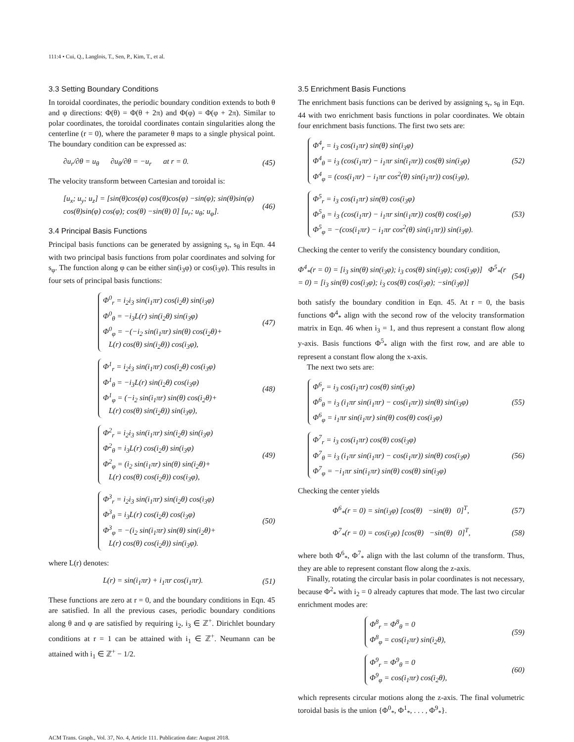111:4 • Cui, Q., Langlois, T., Sen, P., Kim, T., et al.
3.3 Setting Boundary Conditions
In toroidal coordinates, the periodic boundary condition extends to both θ and φ directions: Φ(θ) = Φ(θ + 2π) and Φ(φ) = Φ(φ + 2π). Similar to polar coordinates, the toroidal coordinates contain singularities along the centerline (r = 0), where the parameter θ maps to a single physical point. The boundary condition can be expressed as:
∂u<sub>r</sub>/∂θ = u<sub>θ</sub> ∂u<sub>θ</sub>/∂θ = −u<sub>r</sub> at r = 0.
(45)
The velocity transform between Cartesian and toroidal is:
[u<sub>x</sub>; u<sub>y</sub>; u<sub>z</sub>] = [sin(θ)cos(φ) cos(θ)cos(φ) −sin(φ); sin(θ)sin(φ) cos(θ)sin(φ) cos(φ); cos(θ) −sin(θ) 0] [u<sub>r</sub>; u<sub>θ</sub>; u<sub>φ</sub>].
(46)
3.4 Principal Basis Functions
Principal basis functions can be generated by assigning s<sub>r</sub>, s<sub>θ</sub> in Eqn. 44 with two principal basis functions from polar coordinates and solving for s<sub>φ</sub>. The function along φ can be either sin(i<sub>3</sub>φ) or cos(i<sub>3</sub>φ). This results in four sets of principal basis functions:
Φ<sup>0</sup><sub>r</sub> = i<sub>2</sub>i<sub>3</sub> sin(i<sub>1</sub>πr) cos(i<sub>2</sub>θ) sin(i<sub>3</sub>φ)
Φ<sup>0</sup><sub>θ</sub> = −i<sub>3</sub>L(r) sin(i<sub>2</sub>θ) sin(i<sub>3</sub>φ)
Φ<sup>0</sup><sub>φ</sub> = −(−i<sub>2</sub> sin(i<sub>1</sub>πr) sin(θ) cos(i<sub>2</sub>θ)+
L(r) cos(θ) sin(i<sub>2</sub>θ)) cos(i<sub>3</sub>φ),
(47)
Φ<sup>1</sup><sub>r</sub> = i<sub>2</sub>i<sub>3</sub> sin(i<sub>1</sub>πr) cos(i<sub>2</sub>θ) cos(i<sub>3</sub>φ)
Φ<sup>1</sup><sub>θ</sub> = −i<sub>3</sub>L(r) sin(i<sub>2</sub>θ) cos(i<sub>3</sub>φ)
Φ<sup>1</sup><sub>φ</sub> = (−i<sub>2</sub> sin(i<sub>1</sub>πr) sin(θ) cos(i<sub>2</sub>θ)+
L(r) cos(θ) sin(i<sub>2</sub>θ)) sin(i<sub>3</sub>φ),
(48)
Φ<sup>2</sup><sub>r</sub> = i<sub>2</sub>i<sub>3</sub> sin(i<sub>1</sub>πr) sin(i<sub>2</sub>θ) sin(i<sub>3</sub>φ)
Φ<sup>2</sup><sub>θ</sub> = i<sub>3</sub>L(r) cos(i<sub>2</sub>θ) sin(i<sub>3</sub>φ)
Φ<sup>2</sup><sub>φ</sub> = (i<sub>2</sub> sin(i<sub>1</sub>πr) sin(θ) sin(i<sub>2</sub>θ)+
L(r) cos(θ) cos(i<sub>2</sub>θ)) cos(i<sub>3</sub>φ),
(49)
Φ<sup>3</sup><sub>r</sub> = i<sub>2</sub>i<sub>3</sub> sin(i<sub>1</sub>πr) sin(i<sub>2</sub>θ) cos(i<sub>3</sub>φ)
Φ<sup>3</sup><sub>θ</sub> = i<sub>3</sub>L(r) cos(i<sub>2</sub>θ) cos(i<sub>3</sub>φ)
Φ<sup>3</sup><sub>φ</sub> = −(i<sub>2</sub> sin(i<sub>1</sub>πr) sin(θ) sin(i<sub>2</sub>θ)+
L(r) cos(θ) cos(i<sub>2</sub>θ)) sin(i<sub>3</sub>φ).
(50)
where L(r) denotes:
L(r) = sin(i<sub>1</sub>πr) + i<sub>1</sub>πr cos(i<sub>1</sub>πr).
(51)
These functions are zero at r = 0, and the boundary conditions in Eqn. 45 are satisfied. In all the previous cases, periodic boundary conditions along θ and φ are satisfied by requiring i<sub>2</sub>, i<sub>3</sub> ∈ ℤ<sup>+</sup>. Dirichlet boundary conditions at r = 1 can be attained with i<sub>1</sub> ∈ ℤ<sup>+</sup>. Neumann can be attained with i<sub>1</sub> ∈ ℤ<sup>+</sup> − 1/2.
3.5 Enrichment Basis Functions
The enrichment basis functions can be derived by assigning s<sub>r</sub>, s<sub>θ</sub> in Eqn. 44 with two enrichment basis functions in polar coordinates. We obtain four enrichment basis functions. The first two sets are:
Φ<sup>4</sup><sub>r</sub> = i<sub>3</sub> cos(i<sub>1</sub>πr) sin(θ) sin(i<sub>3</sub>φ)
Φ<sup>4</sup><sub>θ</sub> = i<sub>3</sub> (cos(i<sub>1</sub>πr) − i<sub>1</sub>πr sin(i<sub>1</sub>πr)) cos(θ) sin(i<sub>3</sub>φ)
Φ<sup>4</sup><sub>φ</sub> = (cos(i<sub>1</sub>πr) − i<sub>1</sub>πr cos<sup>2</sup>(θ) sin(i<sub>1</sub>πr)) cos(i<sub>3</sub>φ),
(52)
Φ<sup>5</sup><sub>r</sub> = i<sub>3</sub> cos(i<sub>1</sub>πr) sin(θ) cos(i<sub>3</sub>φ)
Φ<sup>5</sup><sub>θ</sub> = i<sub>3</sub> (cos(i<sub>1</sub>πr) − i<sub>1</sub>πr sin(i<sub>1</sub>πr)) cos(θ) cos(i<sub>3</sub>φ)
Φ<sup>5</sup><sub>φ</sub> = −(cos(i<sub>1</sub>πr) − i<sub>1</sub>πr cos<sup>2</sup>(θ) sin(i<sub>1</sub>πr)) sin(i<sub>3</sub>φ).
(53)
Checking the center to verify the consistency boundary condition,
Φ<sup>4</sup><sub>*</sub>(r = 0) = [i<sub>3</sub> sin(θ) sin(i<sub>3</sub>φ); i<sub>3</sub> cos(θ) sin(i<sub>3</sub>φ); cos(i<sub>3</sub>φ)] Φ<sup>5</sup><sub>*</sub>(r = 0) = [i<sub>3</sub> sin(θ) cos(i<sub>3</sub>φ); i<sub>3</sub> cos(θ) cos(i<sub>3</sub>φ); −sin(i<sub>3</sub>φ)]
(54)
both satisfy the boundary condition in Eqn. 45. At r = 0, the basis functions Φ<sup>4</sup><sub>*</sub> align with the second row of the velocity transformation matrix in Eqn. 46 when i<sub>3</sub> = 1, and thus represent a constant flow along y-axis. Basis functions Φ<sup>5</sup><sub>*</sub> align with the first row, and are able to represent a constant flow along the x-axis.
The next two sets are:
Φ<sup>6</sup><sub>r</sub> = i<sub>3</sub> cos(i<sub>1</sub>πr) cos(θ) sin(i<sub>3</sub>φ)
Φ<sup>6</sup><sub>θ</sub> = i<sub>3</sub> (i<sub>1</sub>πr sin(i<sub>1</sub>πr) − cos(i<sub>1</sub>πr)) sin(θ) sin(i<sub>3</sub>φ)
Φ<sup>6</sup><sub>φ</sub> = i<sub>1</sub>πr sin(i<sub>1</sub>πr) sin(θ) cos(θ) cos(i<sub>3</sub>φ)
(55)
Φ<sup>7</sup><sub>r</sub> = i<sub>3</sub> cos(i<sub>1</sub>πr) cos(θ) cos(i<sub>3</sub>φ)
Φ<sup>7</sup><sub>θ</sub> = i<sub>3</sub> (i<sub>1</sub>πr sin(i<sub>1</sub>πr) − cos(i<sub>1</sub>πr)) sin(θ) cos(i<sub>3</sub>φ)
Φ<sup>7</sup><sub>φ</sub> = −i<sub>1</sub>πr sin(i<sub>1</sub>πr) sin(θ) cos(θ) sin(i<sub>3</sub>φ)
(56)
Checking the center yields
Φ<sup>6</sup><sub>*</sub>(r = 0) = sin(i<sub>3</sub>φ) [cos(θ) −sin(θ) 0]<sup>T</sup>,
(57)
Φ<sup>7</sup><sub>*</sub>(r = 0) = cos(i<sub>3</sub>φ) [cos(θ) −sin(θ) 0]<sup>T</sup>,
(58)
where both Φ<sup>6</sup><sub>*</sub>, Φ<sup>7</sup><sub>*</sub> align with the last column of the transform. Thus, they are able to represent constant flow along the z-axis.
Finally, rotating the circular basis in polar coordinates is not necessary, because Φ<sup>2</sup><sub>*</sub> with i<sub>2</sub> = 0 already captures that mode. The last two circular enrichment modes are:
Φ<sup>8</sup><sub>r</sub> = Φ<sup>8</sup><sub>θ</sub> = 0
Φ<sup>8</sup><sub>φ</sub> = cos(i<sub>1</sub>πr) sin(i<sub>2</sub>θ),
(59)
Φ<sup>9</sup><sub>r</sub> = Φ<sup>9</sup><sub>θ</sub> = 0
Φ<sup>9</sup><sub>φ</sub> = cos(i<sub>1</sub>πr) cos(i<sub>2</sub>θ),
(60)
which represents circular motions along the z-axis. The final volumetric toroidal basis is the union {Φ<sup>0</sup><sub>*</sub>, Φ<sup>1</sup><sub>*</sub>, . . . , Φ<sup>9</sup><sub>*</sub>}.
ACM Trans. Graph., Vol. 37, No. 4, Article 111. Publication date: August 2018.